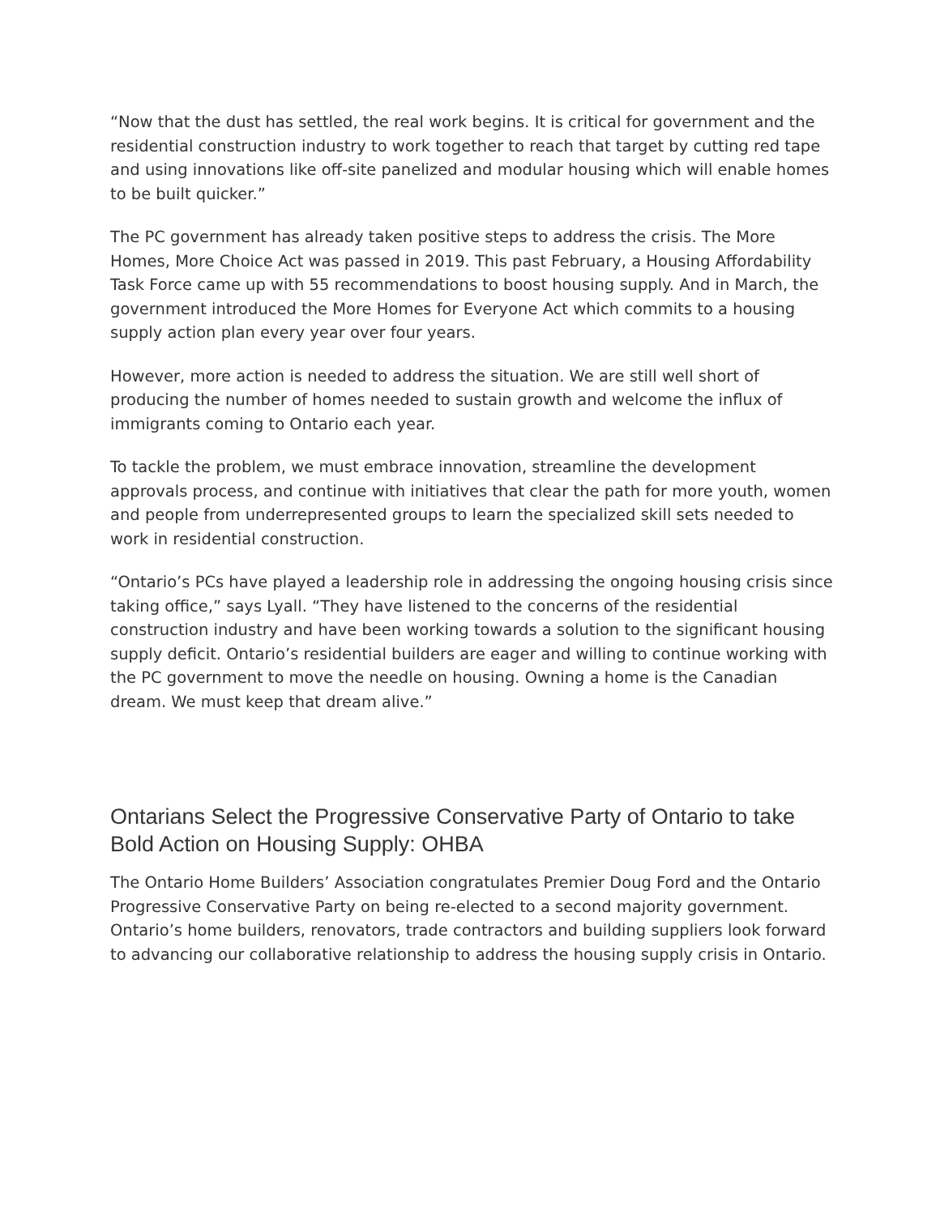“Now that the dust has settled, the real work begins. It is critical for government and the residential construction industry to work together to reach that target by cutting red tape and using innovations like off-site panelized and modular housing which will enable homes to be built quicker.”
The PC government has already taken positive steps to address the crisis. The More Homes, More Choice Act was passed in 2019. This past February, a Housing Affordability Task Force came up with 55 recommendations to boost housing supply. And in March, the government introduced the More Homes for Everyone Act which commits to a housing supply action plan every year over four years.
However, more action is needed to address the situation. We are still well short of producing the number of homes needed to sustain growth and welcome the influx of immigrants coming to Ontario each year.
To tackle the problem, we must embrace innovation, streamline the development approvals process, and continue with initiatives that clear the path for more youth, women and people from underrepresented groups to learn the specialized skill sets needed to work in residential construction.
“Ontario’s PCs have played a leadership role in addressing the ongoing housing crisis since taking office,” says Lyall. “They have listened to the concerns of the residential construction industry and have been working towards a solution to the significant housing supply deficit. Ontario’s residential builders are eager and willing to continue working with the PC government to move the needle on housing. Owning a home is the Canadian dream. We must keep that dream alive.”
Ontarians Select the Progressive Conservative Party of Ontario to take Bold Action on Housing Supply: OHBA
The Ontario Home Builders’ Association congratulates Premier Doug Ford and the Ontario Progressive Conservative Party on being re-elected to a second majority government. Ontario’s home builders, renovators, trade contractors and building suppliers look forward to advancing our collaborative relationship to address the housing supply crisis in Ontario.